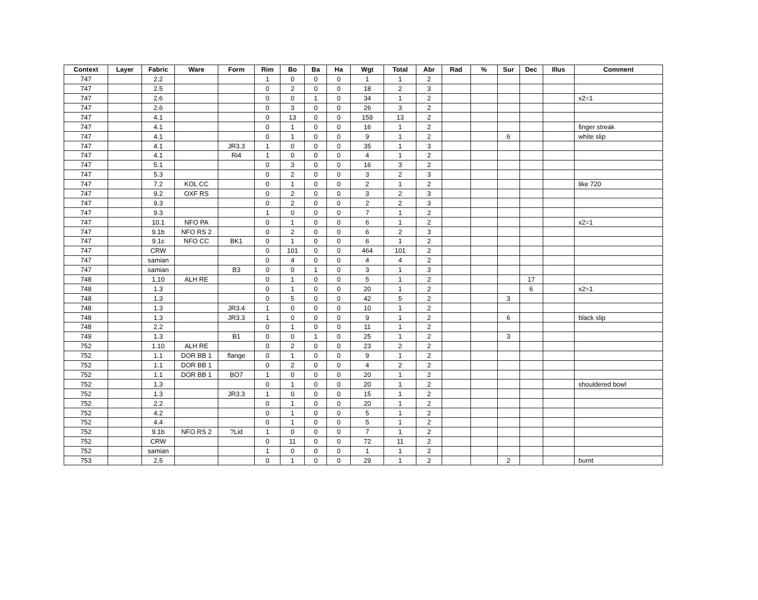| Context | Layer | Fabric | Ware | Form | Rim | Bo | Ba | Ha | Wgt | Total | Abr | Rad | % | Sur | Dec | Illus | Comment |
| --- | --- | --- | --- | --- | --- | --- | --- | --- | --- | --- | --- | --- | --- | --- | --- | --- | --- |
| 747 | | 2.2 | | | 1 | 0 | 0 | 0 | 1 | 1 | 2 | | | | | | |
| 747 | | 2.5 | | | 0 | 2 | 0 | 0 | 18 | 2 | 3 | | | | | | |
| 747 | | 2.6 | | | 0 | 0 | 1 | 0 | 34 | 1 | 2 | | | | | | x2=1 |
| 747 | | 2.6 | | | 0 | 3 | 0 | 0 | 26 | 3 | 2 | | | | | | |
| 747 | | 4.1 | | | 0 | 13 | 0 | 0 | 159 | 13 | 2 | | | | | | |
| 747 | | 4.1 | | | 0 | 1 | 0 | 0 | 16 | 1 | 2 | | | | | | finger streak |
| 747 | | 4.1 | | | 0 | 1 | 0 | 0 | 9 | 1 | 2 | | | 6 | | | white slip |
| 747 | | 4.1 | | JR3.3 | 1 | 0 | 0 | 0 | 35 | 1 | 3 | | | | | | |
| 747 | | 4.1 | | Ri4 | 1 | 0 | 0 | 0 | 4 | 1 | 2 | | | | | | |
| 747 | | 5.1 | | | 0 | 3 | 0 | 0 | 16 | 3 | 2 | | | | | | |
| 747 | | 5.3 | | | 0 | 2 | 0 | 0 | 3 | 2 | 3 | | | | | | |
| 747 | | 7.2 | KOL CC | | 0 | 1 | 0 | 0 | 2 | 1 | 2 | | | | | | like 720 |
| 747 | | 9.2 | OXF RS | | 0 | 2 | 0 | 0 | 3 | 2 | 3 | | | | | | |
| 747 | | 9.3 | | | 0 | 2 | 0 | 0 | 2 | 2 | 3 | | | | | | |
| 747 | | 9.3 | | | 1 | 0 | 0 | 0 | 7 | 1 | 2 | | | | | | |
| 747 | | 10.1 | NFO PA | | 0 | 1 | 0 | 0 | 6 | 1 | 2 | | | | | | x2=1 |
| 747 | | 9.1b | NFO RS 2 | | 0 | 2 | 0 | 0 | 6 | 2 | 3 | | | | | | |
| 747 | | 9.1c | NFO CC | BK1 | 0 | 1 | 0 | 0 | 6 | 1 | 2 | | | | | | |
| 747 | | CRW | | | 0 | 101 | 0 | 0 | 464 | 101 | 2 | | | | | | |
| 747 | | samian | | | 0 | 4 | 0 | 0 | 4 | 4 | 2 | | | | | | |
| 747 | | samian | | B3 | 0 | 0 | 1 | 0 | 3 | 1 | 3 | | | | | | |
| 748 | | 1.10 | ALH RE | | 0 | 1 | 0 | 0 | 5 | 1 | 2 | | | | 17 | | |
| 748 | | 1.3 | | | 0 | 1 | 0 | 0 | 20 | 1 | 2 | | | | 6 | | x2=1 |
| 748 | | 1.3 | | | 0 | 5 | 0 | 0 | 42 | 5 | 2 | | | 3 | | | |
| 748 | | 1.3 | | JR3.4 | 1 | 0 | 0 | 0 | 10 | 1 | 2 | | | | | | |
| 748 | | 1.3 | | JR3.3 | 1 | 0 | 0 | 0 | 9 | 1 | 2 | | | 6 | | | black slip |
| 748 | | 2.2 | | | 0 | 1 | 0 | 0 | 11 | 1 | 2 | | | | | | |
| 749 | | 1.3 | | B1 | 0 | 0 | 1 | 0 | 25 | 1 | 2 | | | 3 | | | |
| 752 | | 1.10 | ALH RE | | 0 | 2 | 0 | 0 | 23 | 2 | 2 | | | | | | |
| 752 | | 1.1 | DOR BB 1 | flange | 0 | 1 | 0 | 0 | 9 | 1 | 2 | | | | | | |
| 752 | | 1.1 | DOR BB 1 | | 0 | 2 | 0 | 0 | 4 | 2 | 2 | | | | | | |
| 752 | | 1.1 | DOR BB 1 | BO7 | 1 | 0 | 0 | 0 | 20 | 1 | 2 | | | | | | |
| 752 | | 1.3 | | | 0 | 1 | 0 | 0 | 20 | 1 | 2 | | | | | | shouldered bowl |
| 752 | | 1.3 | | JR3.3 | 1 | 0 | 0 | 0 | 15 | 1 | 2 | | | | | | |
| 752 | | 2.2 | | | 0 | 1 | 0 | 0 | 20 | 1 | 2 | | | | | | |
| 752 | | 4.2 | | | 0 | 1 | 0 | 0 | 5 | 1 | 2 | | | | | | |
| 752 | | 4.4 | | | 0 | 1 | 0 | 0 | 5 | 1 | 2 | | | | | | |
| 752 | | 9.1b | NFO RS 2 | ?Lid | 1 | 0 | 0 | 0 | 7 | 1 | 2 | | | | | | |
| 752 | | CRW | | | 0 | 11 | 0 | 0 | 72 | 11 | 2 | | | | | | |
| 752 | | samian | | | 1 | 0 | 0 | 0 | 1 | 1 | 2 | | | | | | |
| 753 | | 2.5 | | | 0 | 1 | 0 | 0 | 29 | 1 | 2 | | | 2 | | | burnt |